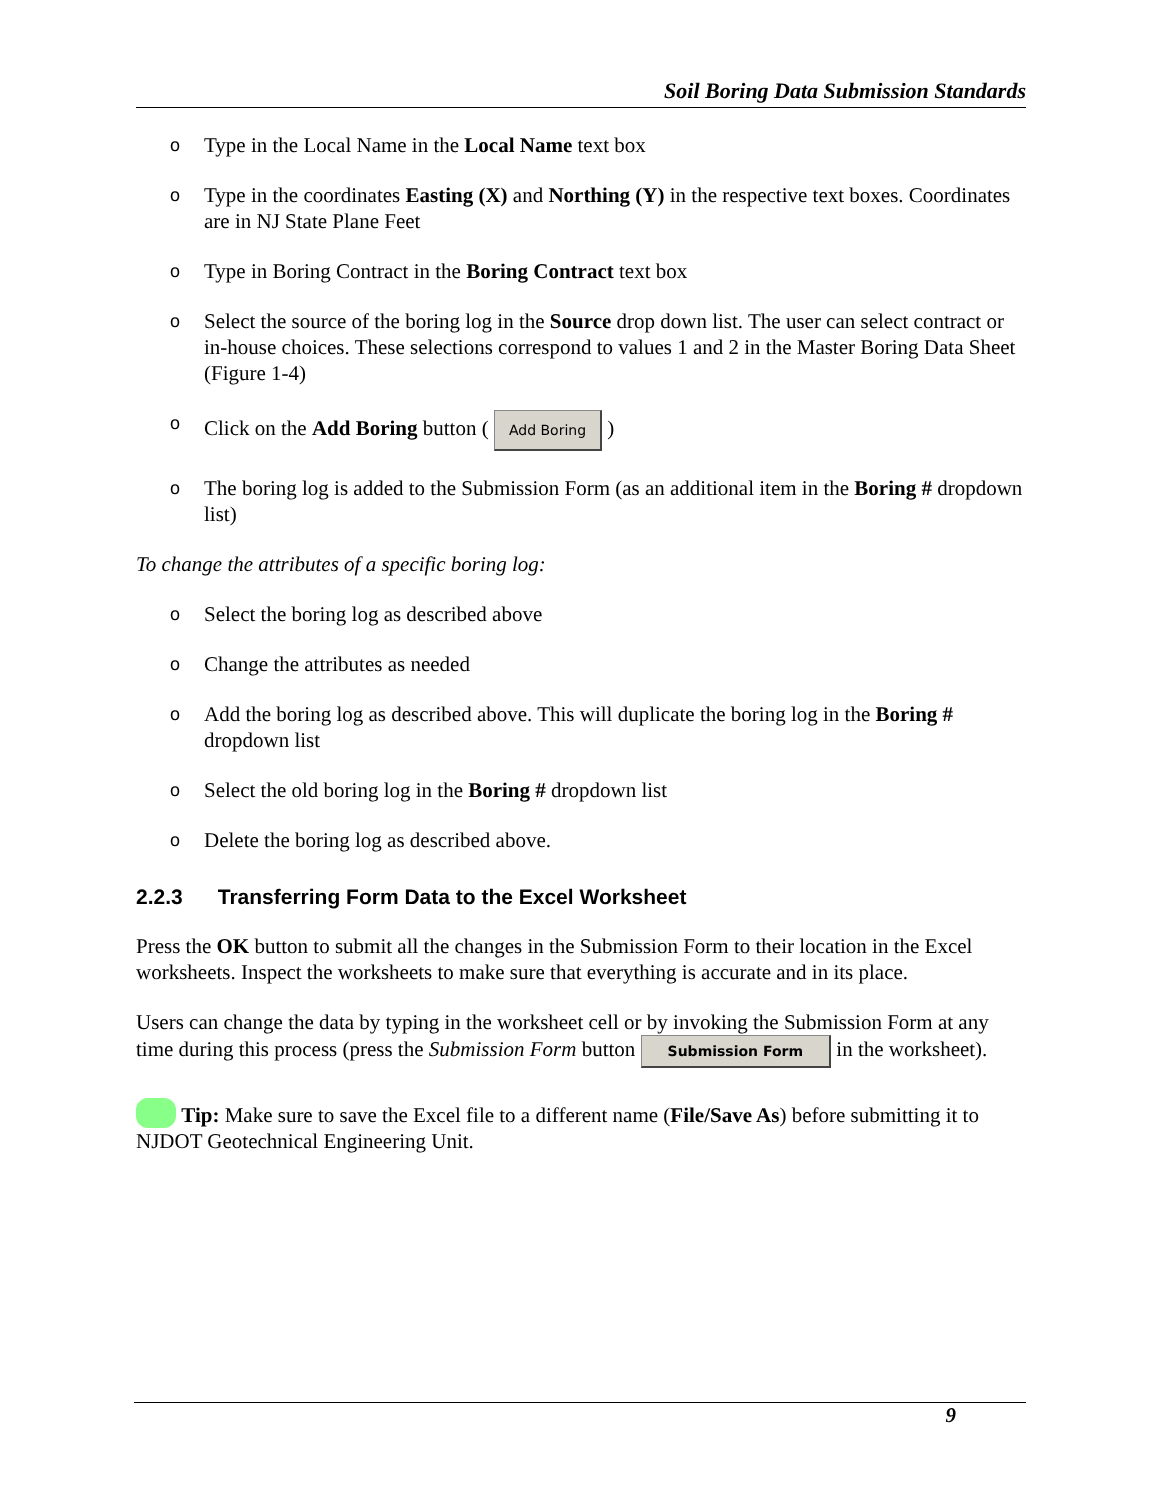Soil Boring Data Submission Standards
o Type in the Local Name in the Local Name text box
o Type in the coordinates Easting (X) and Northing (Y) in the respective text boxes. Coordinates are in NJ State Plane Feet
o Type in Boring Contract in the Boring Contract text box
o Select the source of the boring log in the Source drop down list. The user can select contract or in-house choices. These selections correspond to values 1 and 2 in the Master Boring Data Sheet (Figure 1-4)
o Click on the Add Boring button ( Add Boring )
o The boring log is added to the Submission Form (as an additional item in the Boring # dropdown list)
To change the attributes of a specific boring log:
o Select the boring log as described above
o Change the attributes as needed
o Add the boring log as described above. This will duplicate the boring log in the Boring # dropdown list
o Select the old boring log in the Boring # dropdown list
o Delete the boring log as described above.
2.2.3 Transferring Form Data to the Excel Worksheet
Press the OK button to submit all the changes in the Submission Form to their location in the Excel worksheets. Inspect the worksheets to make sure that everything is accurate and in its place.
Users can change the data by typing in the worksheet cell or by invoking the Submission Form at any time during this process (press the Submission Form button Submission Form in the worksheet).
Tip: Make sure to save the Excel file to a different name (File/Save As) before submitting it to NJDOT Geotechnical Engineering Unit.
9